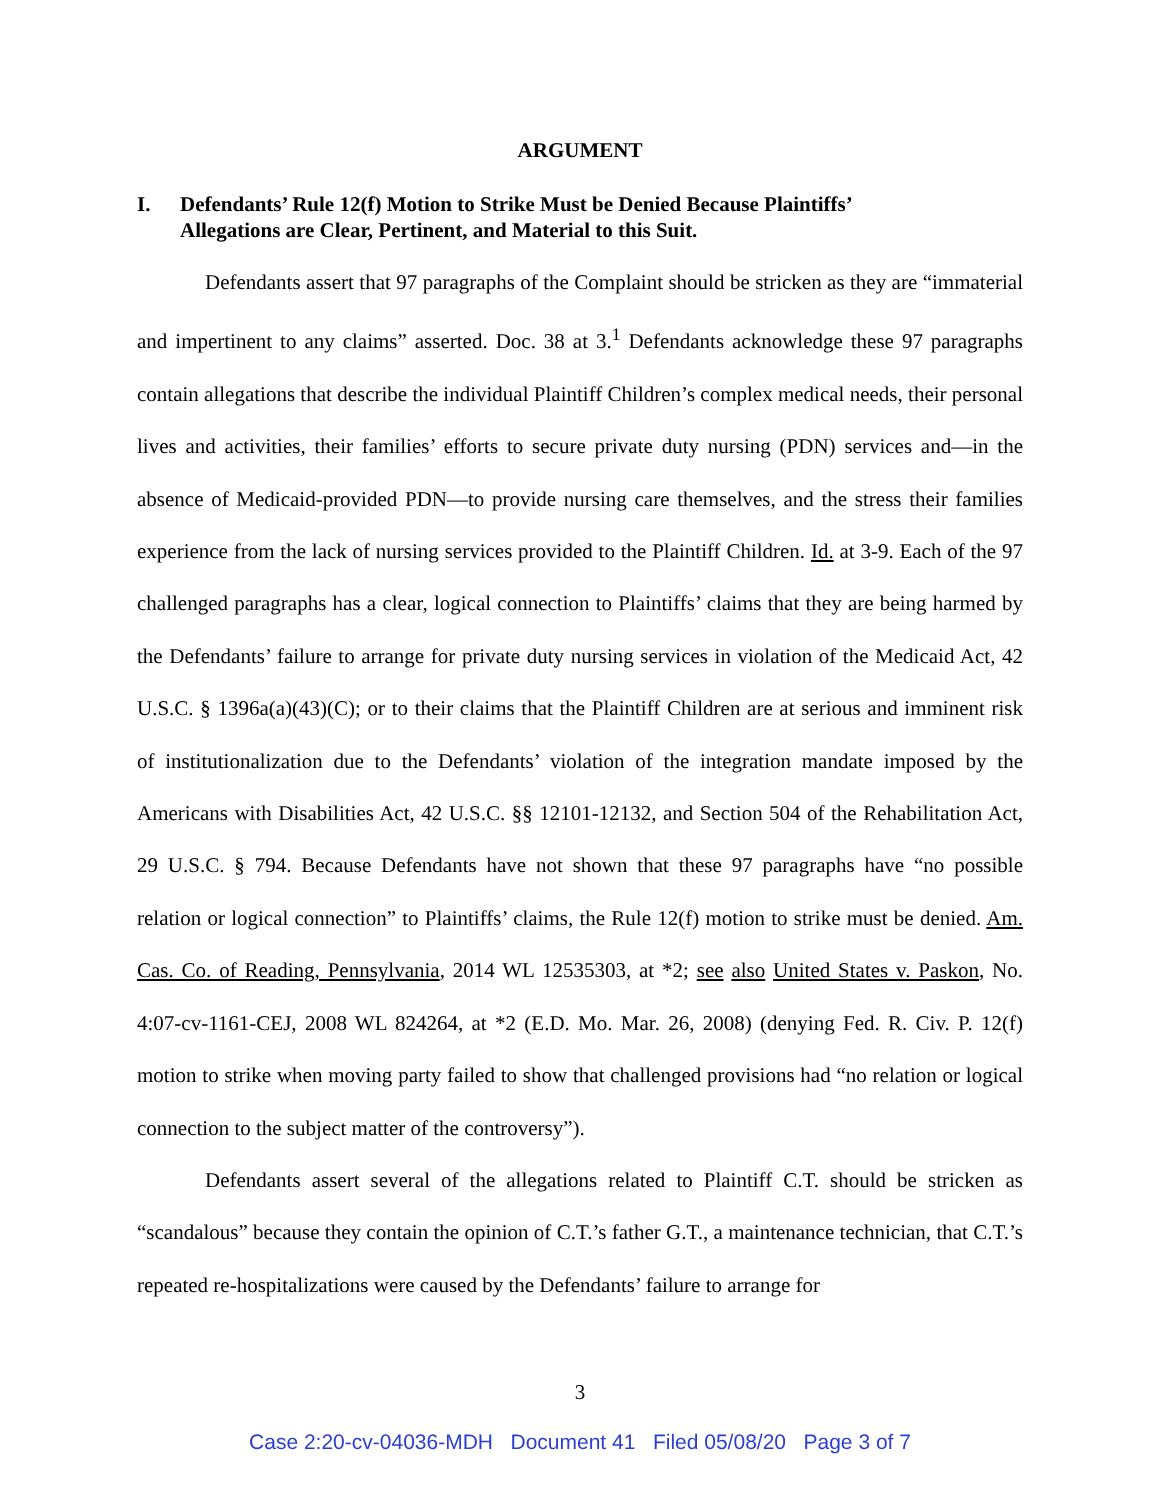ARGUMENT
I. Defendants’ Rule 12(f) Motion to Strike Must be Denied Because Plaintiffs’
Allegations are Clear, Pertinent, and Material to this Suit.
Defendants assert that 97 paragraphs of the Complaint should be stricken as they are “immaterial and impertinent to any claims” asserted. Doc. 38 at 3.<sup>1</sup> Defendants acknowledge these 97 paragraphs contain allegations that describe the individual Plaintiff Children’s complex medical needs, their personal lives and activities, their families’ efforts to secure private duty nursing (PDN) services and—in the absence of Medicaid-provided PDN—to provide nursing care themselves, and the stress their families experience from the lack of nursing services provided to the Plaintiff Children. Id. at 3-9. Each of the 97 challenged paragraphs has a clear, logical connection to Plaintiffs’ claims that they are being harmed by the Defendants’ failure to arrange for private duty nursing services in violation of the Medicaid Act, 42 U.S.C. § 1396a(a)(43)(C); or to their claims that the Plaintiff Children are at serious and imminent risk of institutionalization due to the Defendants’ violation of the integration mandate imposed by the Americans with Disabilities Act, 42 U.S.C. §§ 12101-12132, and Section 504 of the Rehabilitation Act, 29 U.S.C. § 794. Because Defendants have not shown that these 97 paragraphs have “no possible relation or logical connection” to Plaintiffs’ claims, the Rule 12(f) motion to strike must be denied. Am. Cas. Co. of Reading, Pennsylvania, 2014 WL 12535303, at *2; see also United States v. Paskon, No. 4:07-cv-1161-CEJ, 2008 WL 824264, at *2 (E.D. Mo. Mar. 26, 2008) (denying Fed. R. Civ. P. 12(f) motion to strike when moving party failed to show that challenged provisions had “no relation or logical connection to the subject matter of the controversy”).
Defendants assert several of the allegations related to Plaintiff C.T. should be stricken as “scandalous” because they contain the opinion of C.T.’s father G.T., a maintenance technician, that C.T.’s repeated re-hospitalizations were caused by the Defendants’ failure to arrange for
3
Case 2:20-cv-04036-MDH Document 41 Filed 05/08/20 Page 3 of 7